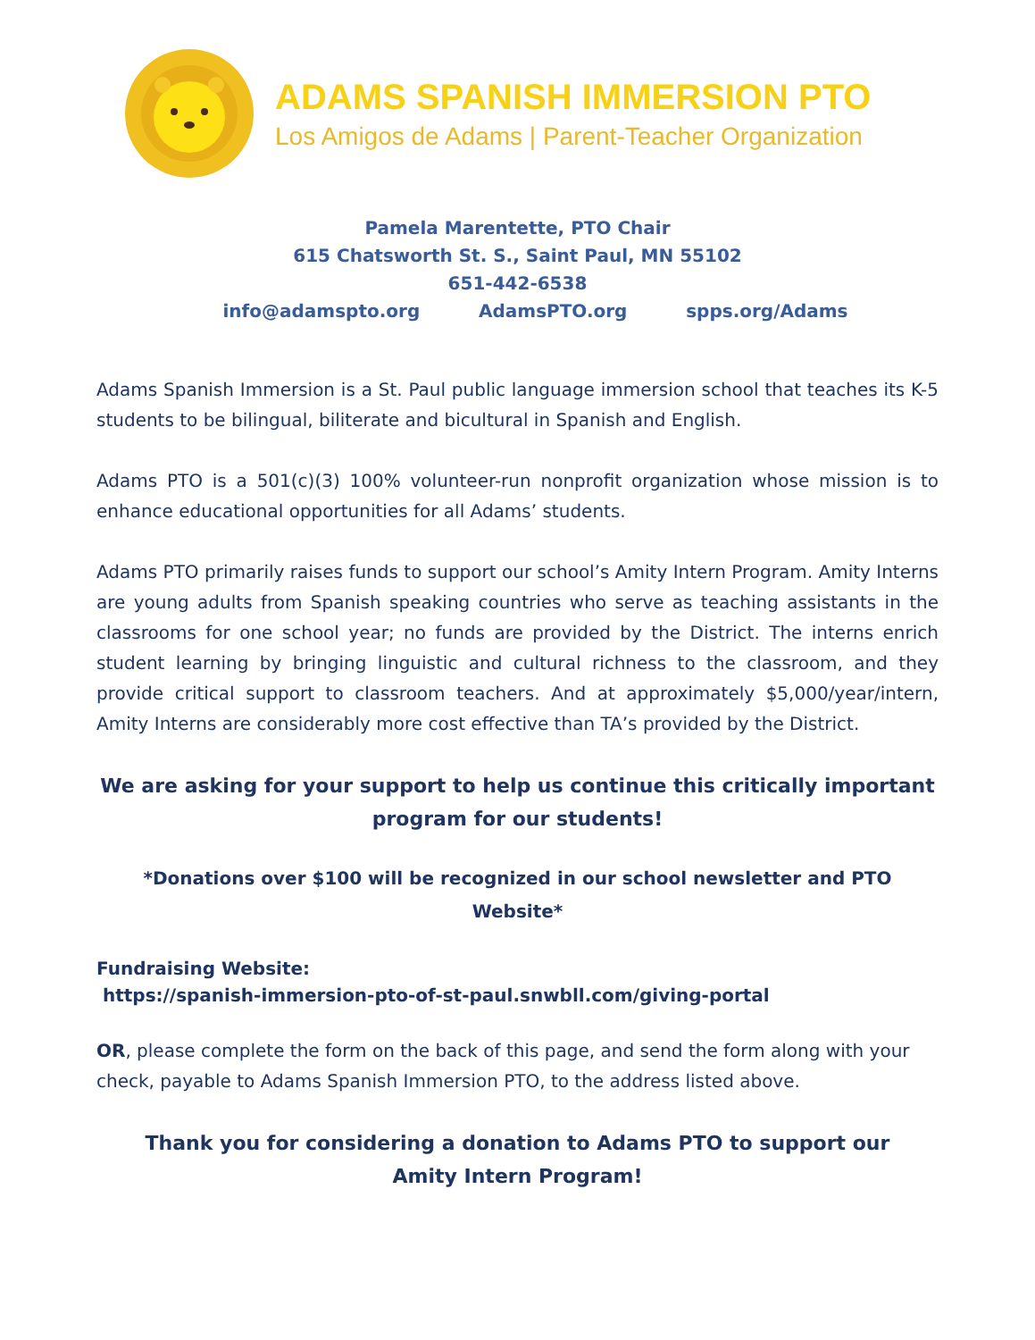ADAMS SPANISH IMMERSION PTO
Los Amigos de Adams | Parent-Teacher Organization
Pamela Marentette, PTO Chair
615 Chatsworth St. S., Saint Paul, MN 55102
651-442-6538
info@adamspto.org AdamsPTO.org spps.org/Adams
Adams Spanish Immersion is a St. Paul public language immersion school that teaches its K-5 students to be bilingual, biliterate and bicultural in Spanish and English.
Adams PTO is a 501(c)(3) 100% volunteer-run nonprofit organization whose mission is to enhance educational opportunities for all Adams’ students.
Adams PTO primarily raises funds to support our school’s Amity Intern Program. Amity Interns are young adults from Spanish speaking countries who serve as teaching assistants in the classrooms for one school year; no funds are provided by the District. The interns enrich student learning by bringing linguistic and cultural richness to the classroom, and they provide critical support to classroom teachers. And at approximately $5,000/year/intern, Amity Interns are considerably more cost effective than TA’s provided by the District.
We are asking for your support to help us continue this critically important program for our students!
*Donations over $100 will be recognized in our school newsletter and PTO Website*
Fundraising Website:
https://spanish-immersion-pto-of-st-paul.snwbll.com/giving-portal
OR, please complete the form on the back of this page, and send the form along with your check, payable to Adams Spanish Immersion PTO, to the address listed above.
Thank you for considering a donation to Adams PTO to support our
Amity Intern Program!